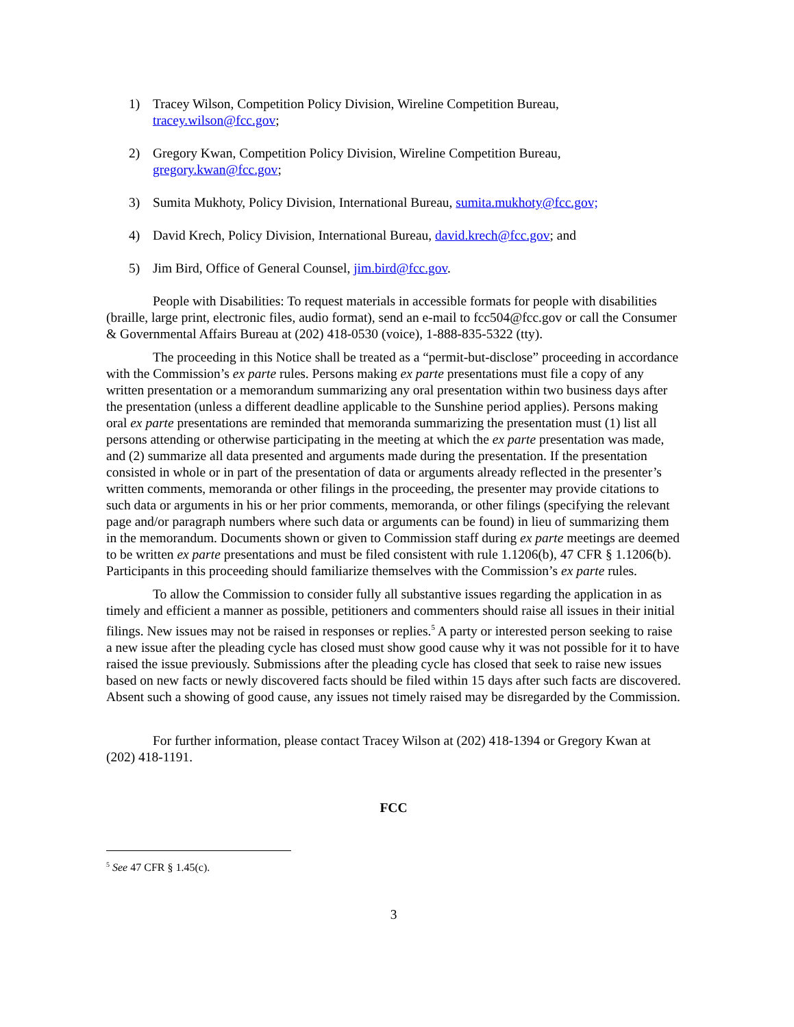1) Tracey Wilson, Competition Policy Division, Wireline Competition Bureau, tracey.wilson@fcc.gov;
2) Gregory Kwan, Competition Policy Division, Wireline Competition Bureau, gregory.kwan@fcc.gov;
3) Sumita Mukhoty, Policy Division, International Bureau, sumita.mukhoty@fcc.gov;
4) David Krech, Policy Division, International Bureau, david.krech@fcc.gov; and
5) Jim Bird, Office of General Counsel, jim.bird@fcc.gov.
People with Disabilities: To request materials in accessible formats for people with disabilities (braille, large print, electronic files, audio format), send an e-mail to fcc504@fcc.gov or call the Consumer & Governmental Affairs Bureau at (202) 418-0530 (voice), 1-888-835-5322 (tty).
The proceeding in this Notice shall be treated as a “permit-but-disclose” proceeding in accordance with the Commission’s ex parte rules. Persons making ex parte presentations must file a copy of any written presentation or a memorandum summarizing any oral presentation within two business days after the presentation (unless a different deadline applicable to the Sunshine period applies). Persons making oral ex parte presentations are reminded that memoranda summarizing the presentation must (1) list all persons attending or otherwise participating in the meeting at which the ex parte presentation was made, and (2) summarize all data presented and arguments made during the presentation. If the presentation consisted in whole or in part of the presentation of data or arguments already reflected in the presenter’s written comments, memoranda or other filings in the proceeding, the presenter may provide citations to such data or arguments in his or her prior comments, memoranda, or other filings (specifying the relevant page and/or paragraph numbers where such data or arguments can be found) in lieu of summarizing them in the memorandum. Documents shown or given to Commission staff during ex parte meetings are deemed to be written ex parte presentations and must be filed consistent with rule 1.1206(b), 47 CFR § 1.1206(b). Participants in this proceeding should familiarize themselves with the Commission’s ex parte rules.
To allow the Commission to consider fully all substantive issues regarding the application in as timely and efficient a manner as possible, petitioners and commenters should raise all issues in their initial filings. New issues may not be raised in responses or replies.<sup>5</sup> A party or interested person seeking to raise a new issue after the pleading cycle has closed must show good cause why it was not possible for it to have raised the issue previously. Submissions after the pleading cycle has closed that seek to raise new issues based on new facts or newly discovered facts should be filed within 15 days after such facts are discovered. Absent such a showing of good cause, any issues not timely raised may be disregarded by the Commission.
For further information, please contact Tracey Wilson at (202) 418-1394 or Gregory Kwan at (202) 418-1191.
FCC
<sup>5</sup> See 47 CFR § 1.45(c).
3